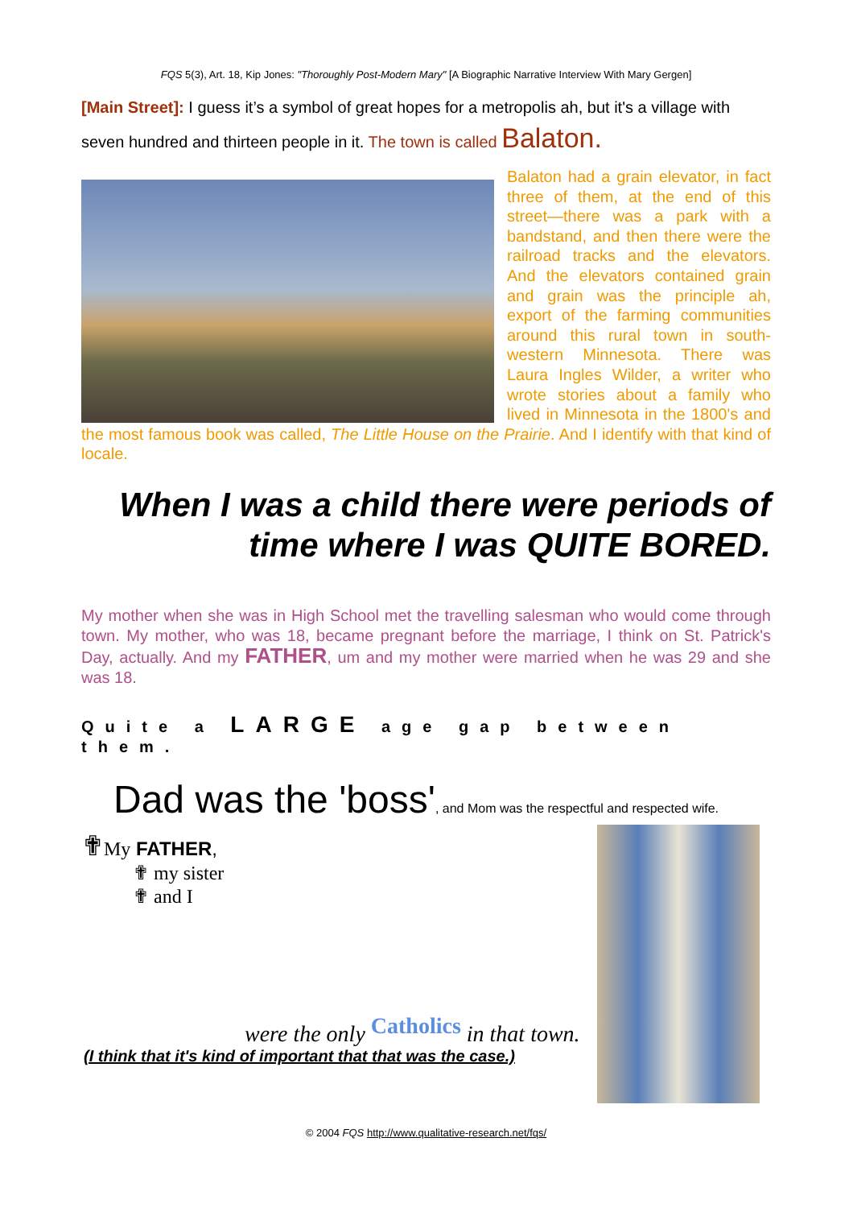FQS 5(3), Art. 18, Kip Jones: "Thoroughly Post-Modern Mary" [A Biographic Narrative Interview With Mary Gergen]
[Main Street]: I guess it’s a symbol of great hopes for a metropolis ah, but it's a village with seven hundred and thirteen people in it. The town is called Balaton.
Balaton had a grain elevator, in fact three of them, at the end of this street—there was a park with a bandstand, and then there were the railroad tracks and the elevators. And the elevators contained grain and grain was the principle ah, export of the farming communities around this rural town in south-western Minnesota. There was Laura Ingles Wilder, a writer who wrote stories about a family who lived in Minnesota in the 1800's and the most famous book was called, The Little House on the Prairie. And I identify with that kind of locale.
When I was a child there were periods of time where I was QUITE BORED.
My mother when she was in High School met the travelling salesman who would come through town. My mother, who was 18, became pregnant before the marriage, I think on St. Patrick's Day, actually. And my FATHER, um and my mother were married when he was 29 and she was 18.
Quite a LARGE age gap between them.
Dad was the 'boss', and Mom was the respectful and respected wife.
✟My FATHER,
✟ my sister
✟ and I
were the only Catholics in that town.
(I think that it's kind of important that that was the case.)
© 2004 FQS http://www.qualitative-research.net/fqs/